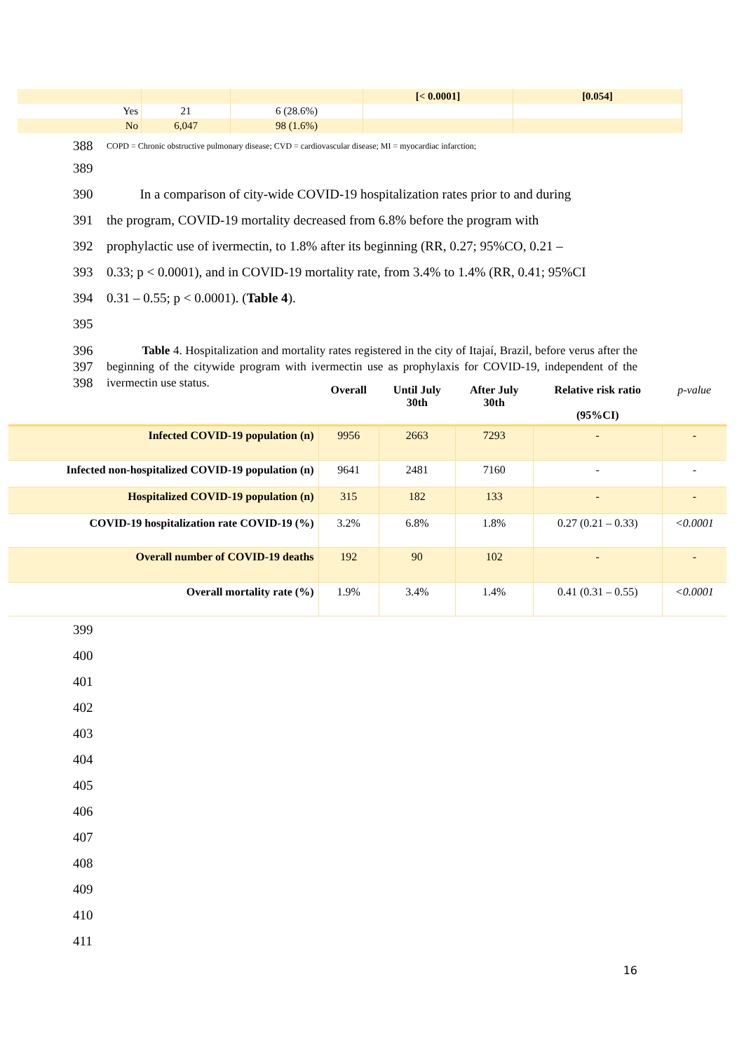| | | | [< 0.0001] | [0.054] |
| Yes | 21 | 6 (28.6%) | | |
| No | 6,047 | 98 (1.6%) | | |
388
COPD = Chronic obstructive pulmonary disease; CVD = cardiovascular disease; MI = myocardiac infarction;
389
390 In a comparison of city-wide COVID-19 hospitalization rates prior to and during
391 the program, COVID-19 mortality decreased from 6.8% before the program with
392 prophylactic use of ivermectin, to 1.8% after its beginning (RR, 0.27; 95%CO, 0.21 –
393 0.33; p < 0.0001), and in COVID-19 mortality rate, from 3.4% to 1.4% (RR, 0.41; 95%CI
394 0.31 – 0.55; p < 0.0001). (Table 4).
395
396
397
398
Table 4. Hospitalization and mortality rates registered in the city of Itajaí, Brazil, before verus after the beginning of the citywide program with ivermectin use as prophylaxis for COVID-19, independent of the ivermectin use status.
| | Overall | Until July 30th | After July 30th | Relative risk ratio (95%CI) | p-value |
| --- | --- | --- | --- | --- | --- |
| Infected COVID-19 population (n) | 9956 | 2663 | 7293 | - | - |
| Infected non-hospitalized COVID-19 population (n) | 9641 | 2481 | 7160 | - | - |
| Hospitalized COVID-19 population (n) | 315 | 182 | 133 | - | - |
| COVID-19 hospitalization rate COVID-19 (%) | 3.2% | 6.8% | 1.8% | 0.27 (0.21 – 0.33) | <0.0001 |
| Overall number of COVID-19 deaths | 192 | 90 | 102 | - | - |
| Overall mortality rate (%) | 1.9% | 3.4% | 1.4% | 0.41 (0.31 – 0.55) | <0.0001 |
399
400
401
402
403
404
405
406
407
408
409
410
411
16